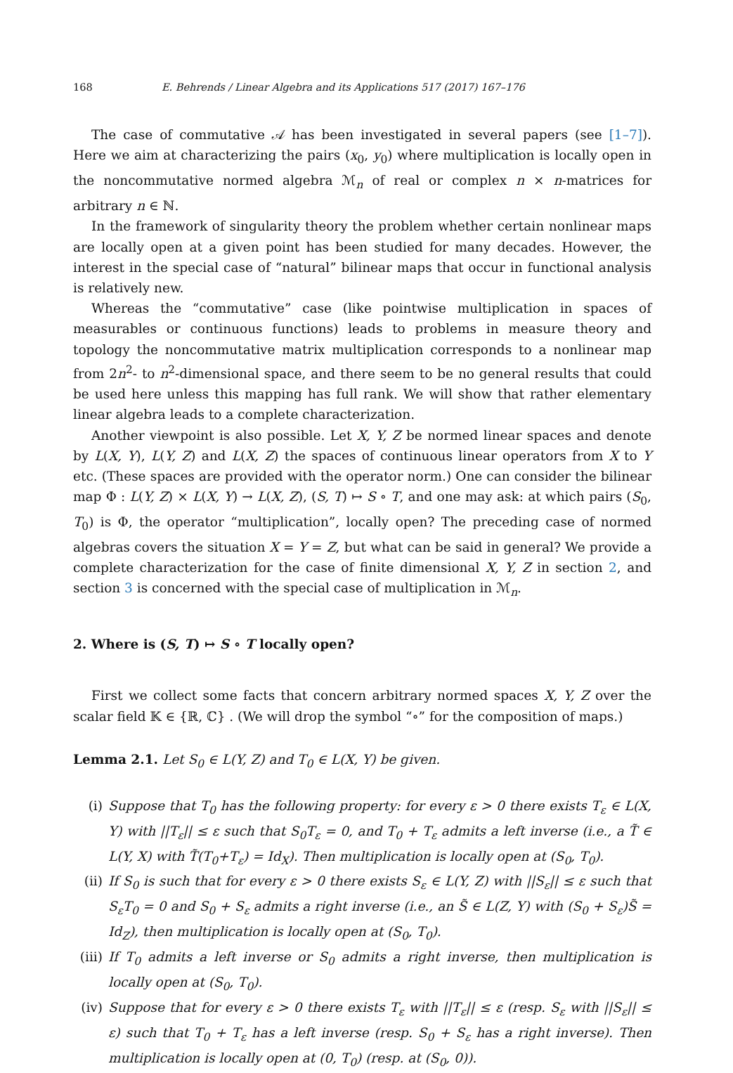168 E. Behrends / Linear Algebra and its Applications 517 (2017) 167–176
The case of commutative 𝒜 has been investigated in several papers (see [1–7]). Here we aim at characterizing the pairs (x<sub>0</sub>, y<sub>0</sub>) where multiplication is locally open in the noncommutative normed algebra ℳ<sub>n</sub> of real or complex n × n-matrices for arbitrary n ∈ ℕ.
In the framework of singularity theory the problem whether certain nonlinear maps are locally open at a given point has been studied for many decades. However, the interest in the special case of “natural” bilinear maps that occur in functional analysis is relatively new.
Whereas the “commutative” case (like pointwise multiplication in spaces of measurables or continuous functions) leads to problems in measure theory and topology the noncommutative matrix multiplication corresponds to a nonlinear map from 2n<sup>2</sup>- to n<sup>2</sup>-dimensional space, and there seem to be no general results that could be used here unless this mapping has full rank. We will show that rather elementary linear algebra leads to a complete characterization.
Another viewpoint is also possible. Let X, Y, Z be normed linear spaces and denote by L(X, Y), L(Y, Z) and L(X, Z) the spaces of continuous linear operators from X to Y etc. (These spaces are provided with the operator norm.) One can consider the bilinear map Φ : L(Y, Z) × L(X, Y) → L(X, Z), (S, T) ↦ S ∘ T, and one may ask: at which pairs (S<sub>0</sub>, T<sub>0</sub>) is Φ, the operator “multiplication”, locally open? The preceding case of normed algebras covers the situation X = Y = Z, but what can be said in general? We provide a complete characterization for the case of finite dimensional X, Y, Z in section 2, and section 3 is concerned with the special case of multiplication in ℳ<sub>n</sub>.
2. Where is (S, T) ↦ S ∘ T locally open?
First we collect some facts that concern arbitrary normed spaces X, Y, Z over the scalar field 𝕂 ∈ {ℝ, ℂ} . (We will drop the symbol “∘” for the composition of maps.)
Lemma 2.1. Let S<sub>0</sub> ∈ L(Y, Z) and T<sub>0</sub> ∈ L(X, Y) be given.
(i) Suppose that T<sub>0</sub> has the following property: for every ε > 0 there exists T<sub>ε</sub> ∈ L(X, Y) with ||T<sub>ε</sub>|| ≤ ε such that S<sub>0</sub>T<sub>ε</sub> = 0, and T<sub>0</sub> + T<sub>ε</sub> admits a left inverse (i.e., a T̃ ∈ L(Y, X) with T̃(T<sub>0</sub>+T<sub>ε</sub>) = Id<sub>X</sub>). Then multiplication is locally open at (S<sub>0</sub>, T<sub>0</sub>).
(ii) If S<sub>0</sub> is such that for every ε > 0 there exists S<sub>ε</sub> ∈ L(Y, Z) with ||S<sub>ε</sub>|| ≤ ε such that S<sub>ε</sub>T<sub>0</sub> = 0 and S<sub>0</sub> + S<sub>ε</sub> admits a right inverse (i.e., an S̃ ∈ L(Z, Y) with (S<sub>0</sub> + S<sub>ε</sub>)S̃ = Id<sub>Z</sub>), then multiplication is locally open at (S<sub>0</sub>, T<sub>0</sub>).
(iii) If T<sub>0</sub> admits a left inverse or S<sub>0</sub> admits a right inverse, then multiplication is locally open at (S<sub>0</sub>, T<sub>0</sub>).
(iv) Suppose that for every ε > 0 there exists T<sub>ε</sub> with ||T<sub>ε</sub>|| ≤ ε (resp. S<sub>ε</sub> with ||S<sub>ε</sub>|| ≤ ε) such that T<sub>0</sub> + T<sub>ε</sub> has a left inverse (resp. S<sub>0</sub> + S<sub>ε</sub> has a right inverse). Then multiplication is locally open at (0, T<sub>0</sub>) (resp. at (S<sub>0</sub>, 0)).